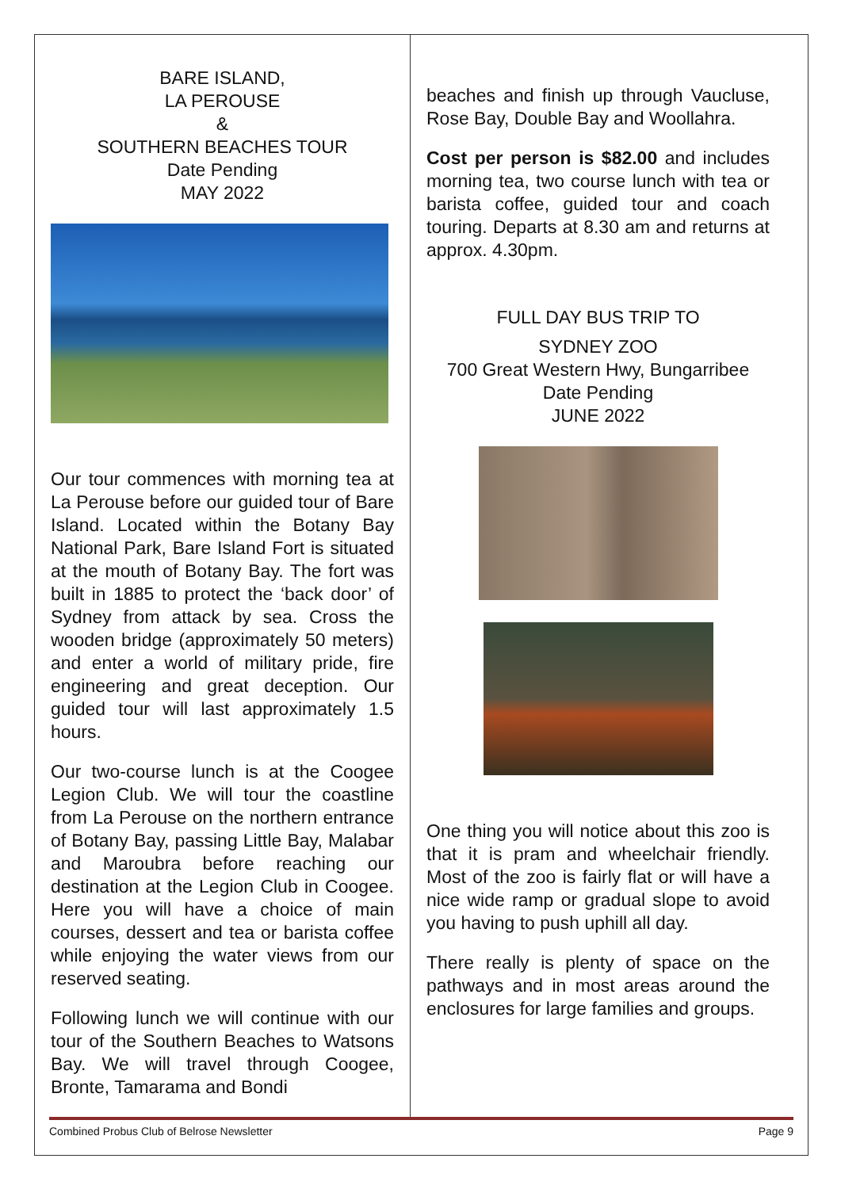BARE ISLAND,
LA PEROUSE
&
SOUTHERN BEACHES TOUR
Date Pending
MAY 2022
Our tour commences with morning tea at La Perouse before our guided tour of Bare Island. Located within the Botany Bay National Park, Bare Island Fort is situated at the mouth of Botany Bay. The fort was built in 1885 to protect the ‘back door’ of Sydney from attack by sea. Cross the wooden bridge (approximately 50 meters) and enter a world of military pride, fire engineering and great deception. Our guided tour will last approximately 1.5 hours.
Our two-course lunch is at the Coogee Legion Club. We will tour the coastline from La Perouse on the northern entrance of Botany Bay, passing Little Bay, Malabar and Maroubra before reaching our destination at the Legion Club in Coogee. Here you will have a choice of main courses, dessert and tea or barista coffee while enjoying the water views from our reserved seating.
Following lunch we will continue with our tour of the Southern Beaches to Watsons Bay. We will travel through Coogee, Bronte, Tamarama and Bondi
beaches and finish up through Vaucluse, Rose Bay, Double Bay and Woollahra.
Cost per person is $82.00 and includes morning tea, two course lunch with tea or barista coffee, guided tour and coach touring. Departs at 8.30 am and returns at approx. 4.30pm.
FULL DAY BUS TRIP TO
SYDNEY ZOO
700 Great Western Hwy, Bungarribee
Date Pending
JUNE 2022
One thing you will notice about this zoo is that it is pram and wheelchair friendly. Most of the zoo is fairly flat or will have a nice wide ramp or gradual slope to avoid you having to push uphill all day.
There really is plenty of space on the pathways and in most areas around the enclosures for large families and groups.
Combined Probus Club of Belrose Newsletter Page 9